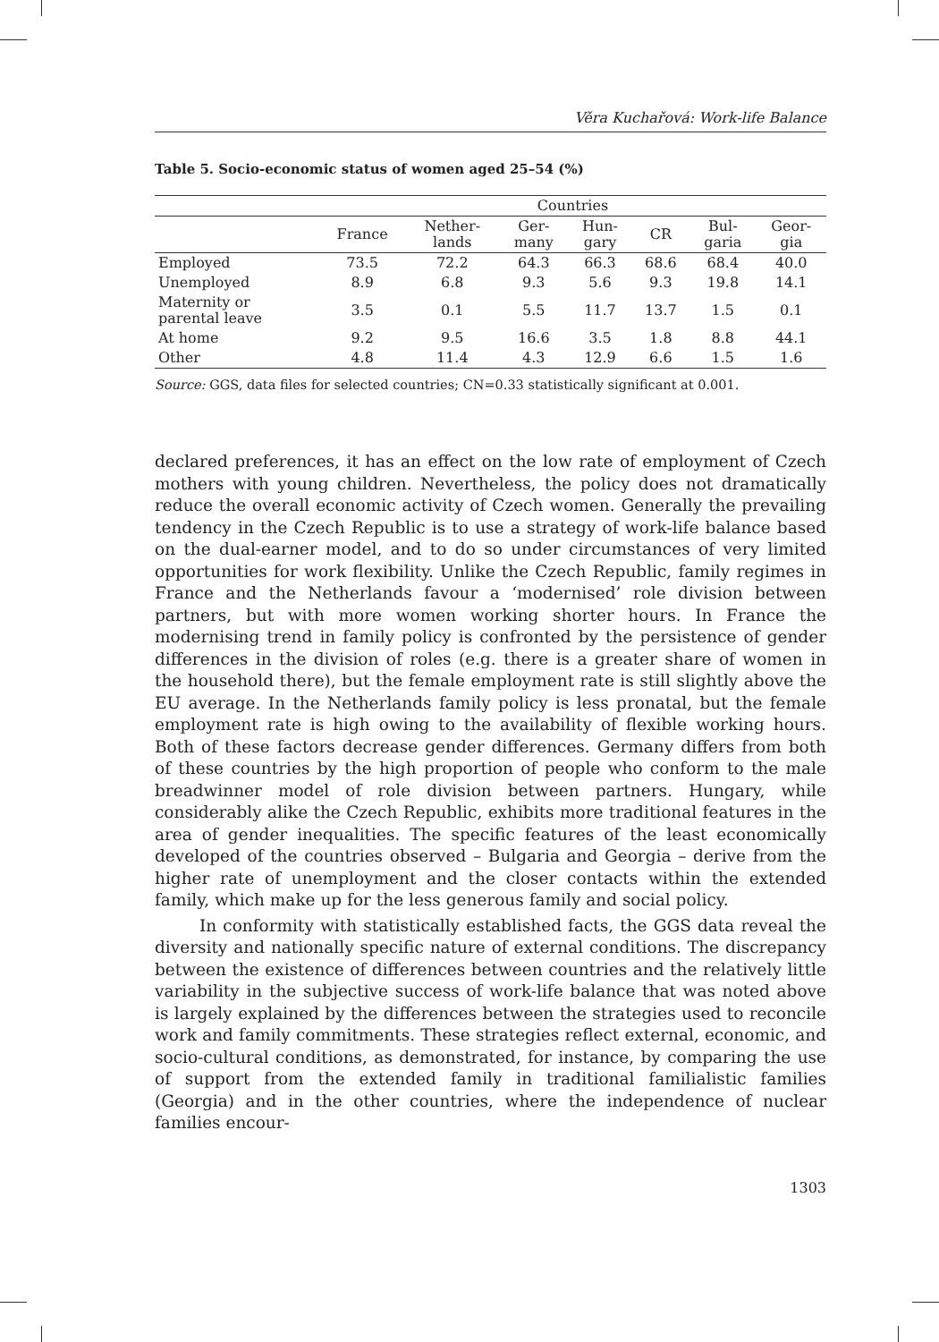Věra Kuchařová: Work-life Balance
Table 5. Socio-economic status of women aged 25–54 (%)
| | Countries | | | | | | |
| --- | --- | --- | --- | --- | --- | --- | --- |
| | France | Nether- lands | Ger- many | Hun- gary | CR | Bul- garia | Geor- gia |
| Employed | 73.5 | 72.2 | 64.3 | 66.3 | 68.6 | 68.4 | 40.0 |
| Unemployed | 8.9 | 6.8 | 9.3 | 5.6 | 9.3 | 19.8 | 14.1 |
| Maternity or parental leave | 3.5 | 0.1 | 5.5 | 11.7 | 13.7 | 1.5 | 0.1 |
| At home | 9.2 | 9.5 | 16.6 | 3.5 | 1.8 | 8.8 | 44.1 |
| Other | 4.8 | 11.4 | 4.3 | 12.9 | 6.6 | 1.5 | 1.6 |
Source: GGS, data files for selected countries; CN=0.33 statistically significant at 0.001.
declared preferences, it has an effect on the low rate of employment of Czech mothers with young children. Nevertheless, the policy does not dramatically reduce the overall economic activity of Czech women. Generally the prevailing tendency in the Czech Republic is to use a strategy of work-life balance based on the dual-earner model, and to do so under circumstances of very limited opportunities for work flexibility. Unlike the Czech Republic, family regimes in France and the Netherlands favour a ‘modernised’ role division between partners, but with more women working shorter hours. In France the modernising trend in family policy is confronted by the persistence of gender differences in the division of roles (e.g. there is a greater share of women in the household there), but the female employment rate is still slightly above the EU average. In the Netherlands family policy is less pronatal, but the female employment rate is high owing to the availability of flexible working hours. Both of these factors decrease gender differences. Germany differs from both of these countries by the high proportion of people who conform to the male breadwinner model of role division between partners. Hungary, while considerably alike the Czech Republic, exhibits more traditional features in the area of gender inequalities. The specific features of the least economically developed of the countries observed – Bulgaria and Georgia – derive from the higher rate of unemployment and the closer contacts within the extended family, which make up for the less generous family and social policy.
In conformity with statistically established facts, the GGS data reveal the diversity and nationally specific nature of external conditions. The discrepancy between the existence of differences between countries and the relatively little variability in the subjective success of work-life balance that was noted above is largely explained by the differences between the strategies used to reconcile work and family commitments. These strategies reflect external, economic, and socio-cultural conditions, as demonstrated, for instance, by comparing the use of support from the extended family in traditional familialistic families (Georgia) and in the other countries, where the independence of nuclear families encour-
1303